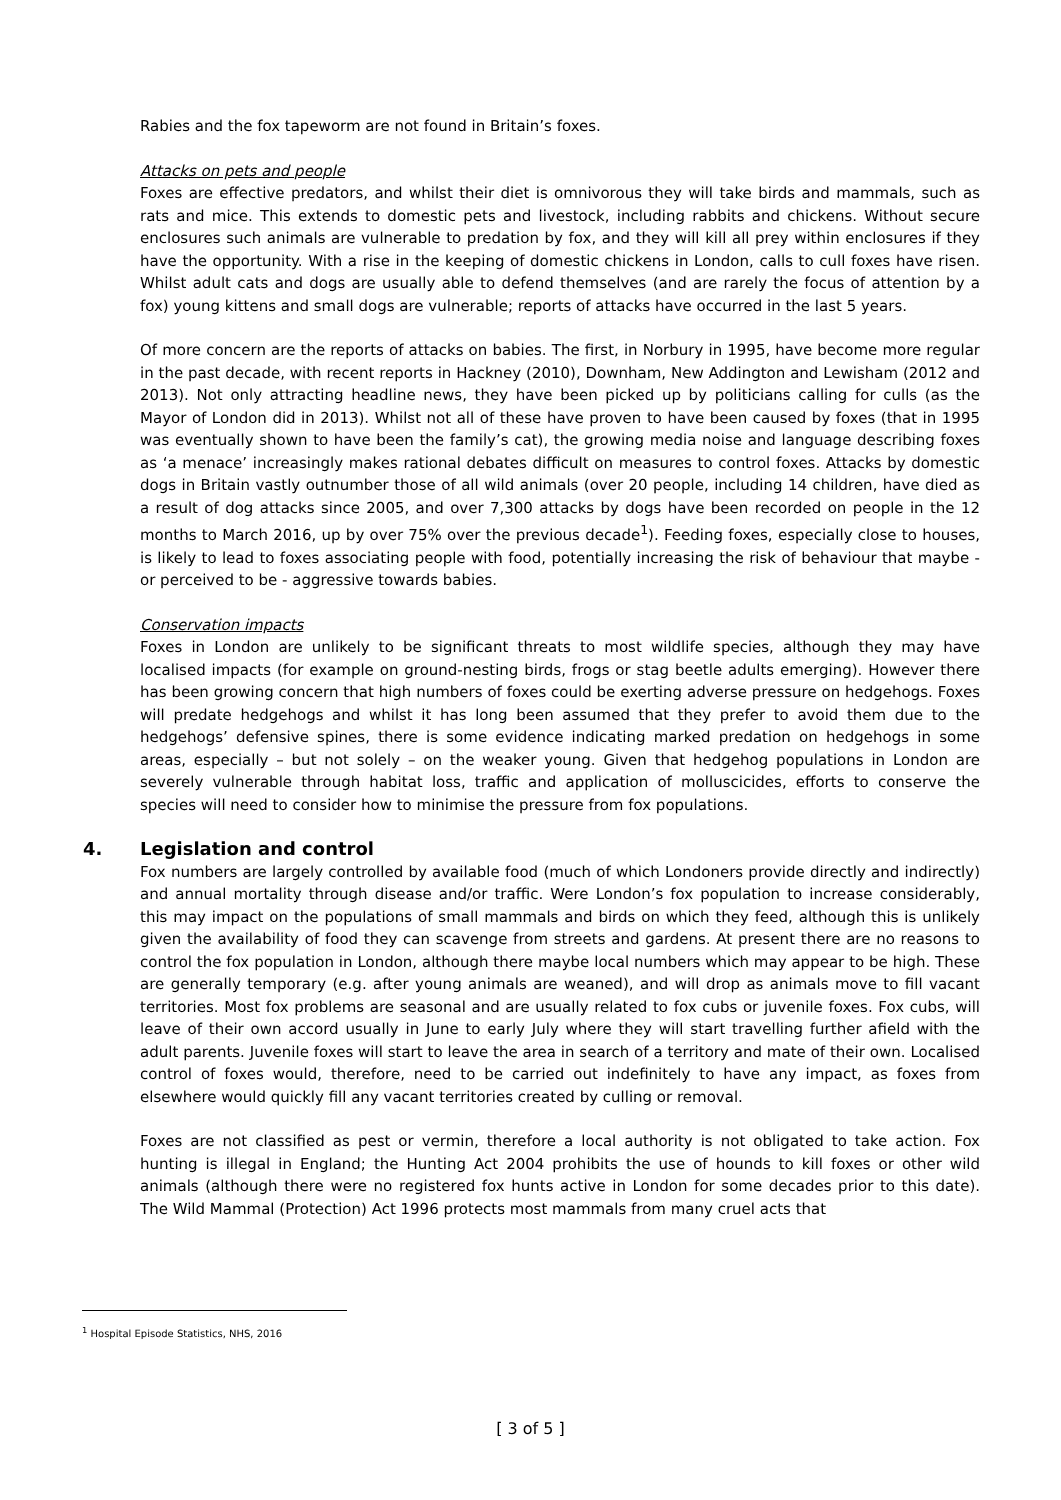Rabies and the fox tapeworm are not found in Britain’s foxes.
Attacks on pets and people
Foxes are effective predators, and whilst their diet is omnivorous they will take birds and mammals, such as rats and mice. This extends to domestic pets and livestock, including rabbits and chickens. Without secure enclosures such animals are vulnerable to predation by fox, and they will kill all prey within enclosures if they have the opportunity. With a rise in the keeping of domestic chickens in London, calls to cull foxes have risen. Whilst adult cats and dogs are usually able to defend themselves (and are rarely the focus of attention by a fox) young kittens and small dogs are vulnerable; reports of attacks have occurred in the last 5 years.
Of more concern are the reports of attacks on babies. The first, in Norbury in 1995, have become more regular in the past decade, with recent reports in Hackney (2010), Downham, New Addington and Lewisham (2012 and 2013). Not only attracting headline news, they have been picked up by politicians calling for culls (as the Mayor of London did in 2013). Whilst not all of these have proven to have been caused by foxes (that in 1995 was eventually shown to have been the family’s cat), the growing media noise and language describing foxes as ‘a menace’ increasingly makes rational debates difficult on measures to control foxes. Attacks by domestic dogs in Britain vastly outnumber those of all wild animals (over 20 people, including 14 children, have died as a result of dog attacks since 2005, and over 7,300 attacks by dogs have been recorded on people in the 12 months to March 2016, up by over 75% over the previous decade<sup>1</sup>). Feeding foxes, especially close to houses, is likely to lead to foxes associating people with food, potentially increasing the risk of behaviour that maybe - or perceived to be - aggressive towards babies.
Conservation impacts
Foxes in London are unlikely to be significant threats to most wildlife species, although they may have localised impacts (for example on ground-nesting birds, frogs or stag beetle adults emerging). However there has been growing concern that high numbers of foxes could be exerting adverse pressure on hedgehogs. Foxes will predate hedgehogs and whilst it has long been assumed that they prefer to avoid them due to the hedgehogs’ defensive spines, there is some evidence indicating marked predation on hedgehogs in some areas, especially – but not solely – on the weaker young. Given that hedgehog populations in London are severely vulnerable through habitat loss, traffic and application of molluscicides, efforts to conserve the species will need to consider how to minimise the pressure from fox populations.
4. Legislation and control
Fox numbers are largely controlled by available food (much of which Londoners provide directly and indirectly) and annual mortality through disease and/or traffic. Were London’s fox population to increase considerably, this may impact on the populations of small mammals and birds on which they feed, although this is unlikely given the availability of food they can scavenge from streets and gardens. At present there are no reasons to control the fox population in London, although there maybe local numbers which may appear to be high. These are generally temporary (e.g. after young animals are weaned), and will drop as animals move to fill vacant territories. Most fox problems are seasonal and are usually related to fox cubs or juvenile foxes. Fox cubs, will leave of their own accord usually in June to early July where they will start travelling further afield with the adult parents. Juvenile foxes will start to leave the area in search of a territory and mate of their own. Localised control of foxes would, therefore, need to be carried out indefinitely to have any impact, as foxes from elsewhere would quickly fill any vacant territories created by culling or removal.
Foxes are not classified as pest or vermin, therefore a local authority is not obligated to take action. Fox hunting is illegal in England; the Hunting Act 2004 prohibits the use of hounds to kill foxes or other wild animals (although there were no registered fox hunts active in London for some decades prior to this date). The Wild Mammal (Protection) Act 1996 protects most mammals from many cruel acts that
<sup>1</sup> Hospital Episode Statistics, NHS, 2016
[ 3 of 5 ]